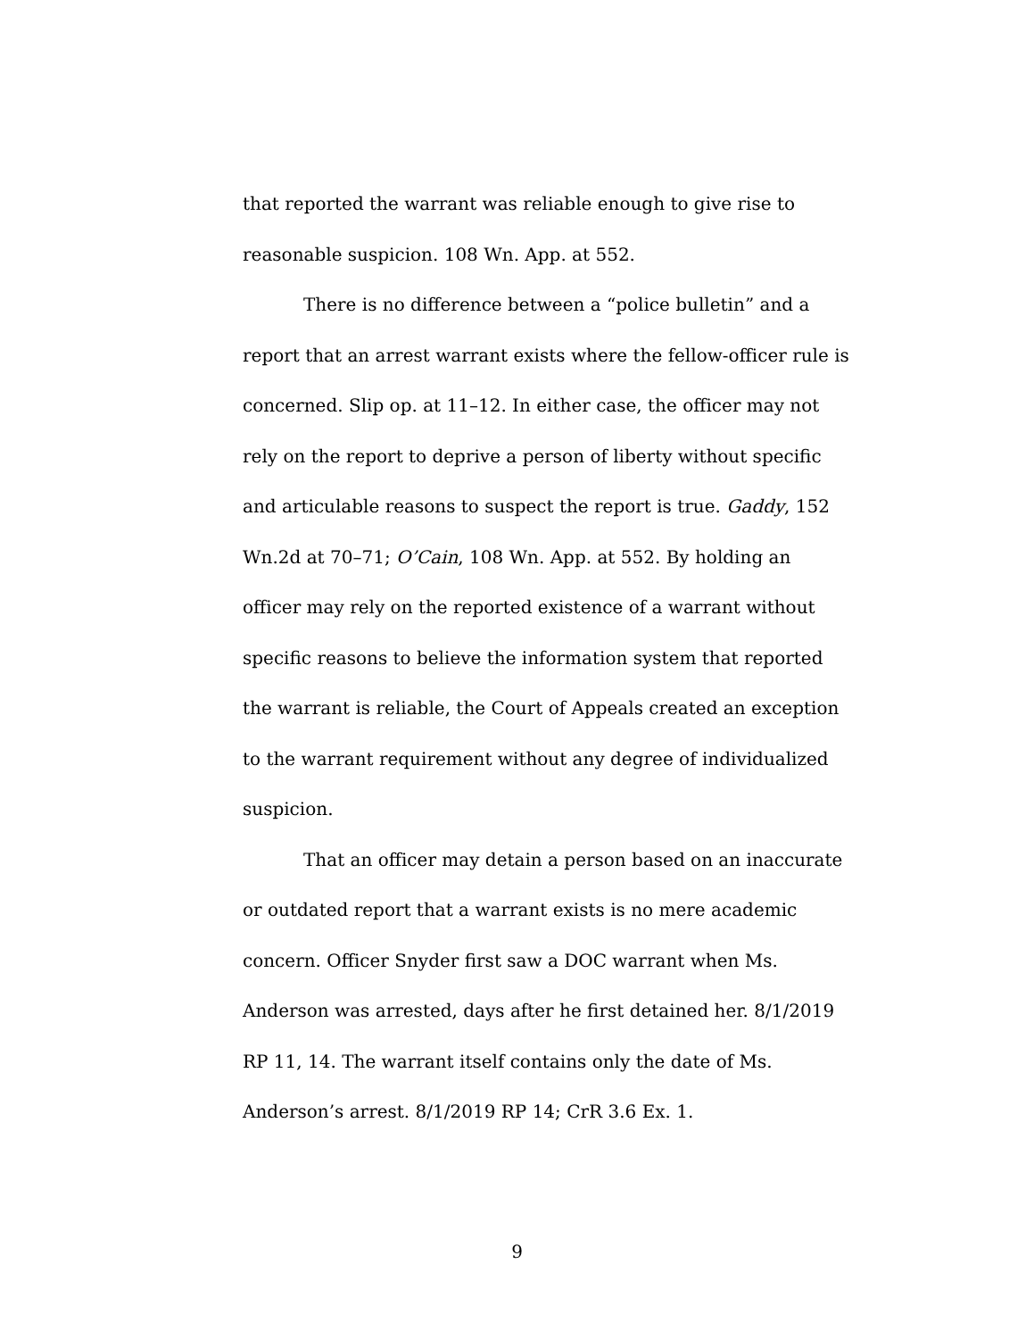that reported the warrant was reliable enough to give rise to reasonable suspicion. 108 Wn. App. at 552.
There is no difference between a “police bulletin” and a report that an arrest warrant exists where the fellow-officer rule is concerned. Slip op. at 11–12. In either case, the officer may not rely on the report to deprive a person of liberty without specific and articulable reasons to suspect the report is true. Gaddy, 152 Wn.2d at 70–71; O’Cain, 108 Wn. App. at 552. By holding an officer may rely on the reported existence of a warrant without specific reasons to believe the information system that reported the warrant is reliable, the Court of Appeals created an exception to the warrant requirement without any degree of individualized suspicion.
That an officer may detain a person based on an inaccurate or outdated report that a warrant exists is no mere academic concern. Officer Snyder first saw a DOC warrant when Ms. Anderson was arrested, days after he first detained her. 8/1/2019 RP 11, 14. The warrant itself contains only the date of Ms. Anderson’s arrest. 8/1/2019 RP 14; CrR 3.6 Ex. 1.
9